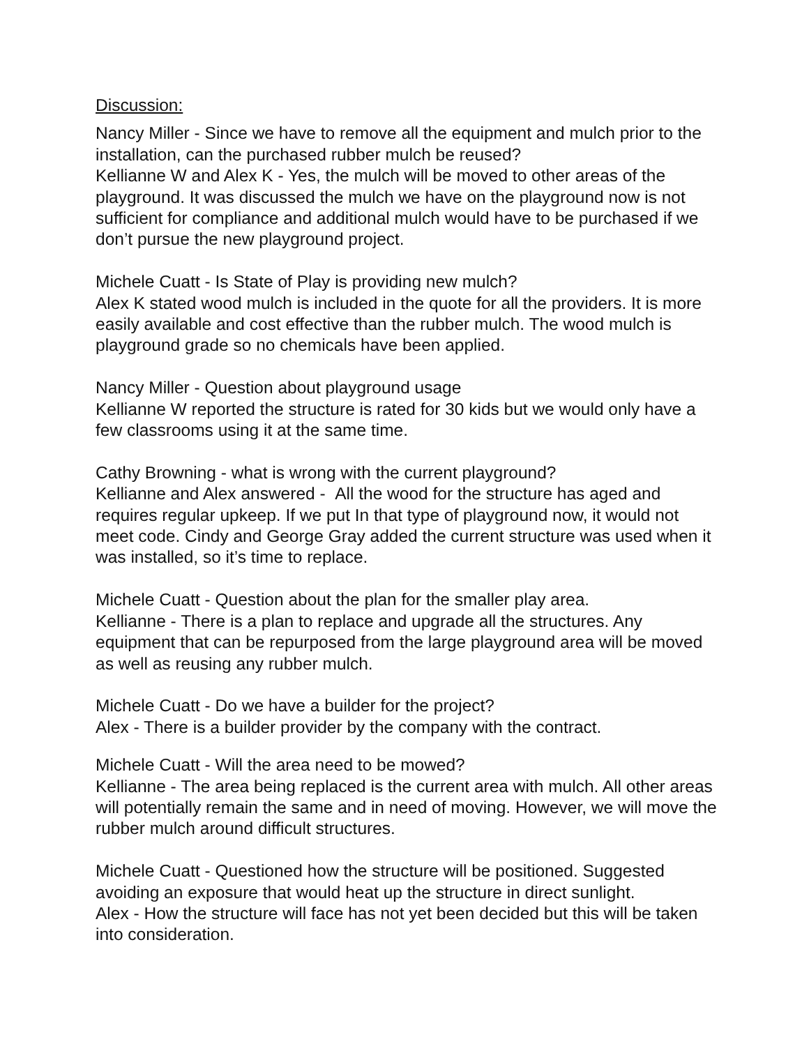Discussion:
Nancy Miller - Since we have to remove all the equipment and mulch prior to the installation, can the purchased rubber mulch be reused?
Kellianne W and Alex K - Yes, the mulch will be moved to other areas of the playground. It was discussed the mulch we have on the playground now is not sufficient for compliance and additional mulch would have to be purchased if we don’t pursue the new playground project.
Michele Cuatt - Is State of Play is providing new mulch?
Alex K stated wood mulch is included in the quote for all the providers. It is more easily available and cost effective than the rubber mulch. The wood mulch is playground grade so no chemicals have been applied.
Nancy Miller - Question about playground usage
Kellianne W reported the structure is rated for 30 kids but we would only have a few classrooms using it at the same time.
Cathy Browning - what is wrong with the current playground?
Kellianne and Alex answered - All the wood for the structure has aged and requires regular upkeep. If we put In that type of playground now, it would not meet code. Cindy and George Gray added the current structure was used when it was installed, so it’s time to replace.
Michele Cuatt - Question about the plan for the smaller play area.
Kellianne - There is a plan to replace and upgrade all the structures. Any equipment that can be repurposed from the large playground area will be moved as well as reusing any rubber mulch.
Michele Cuatt - Do we have a builder for the project?
Alex - There is a builder provider by the company with the contract.
Michele Cuatt - Will the area need to be mowed?
Kellianne - The area being replaced is the current area with mulch. All other areas will potentially remain the same and in need of moving. However, we will move the rubber mulch around difficult structures.
Michele Cuatt - Questioned how the structure will be positioned. Suggested avoiding an exposure that would heat up the structure in direct sunlight.
Alex - How the structure will face has not yet been decided but this will be taken into consideration.